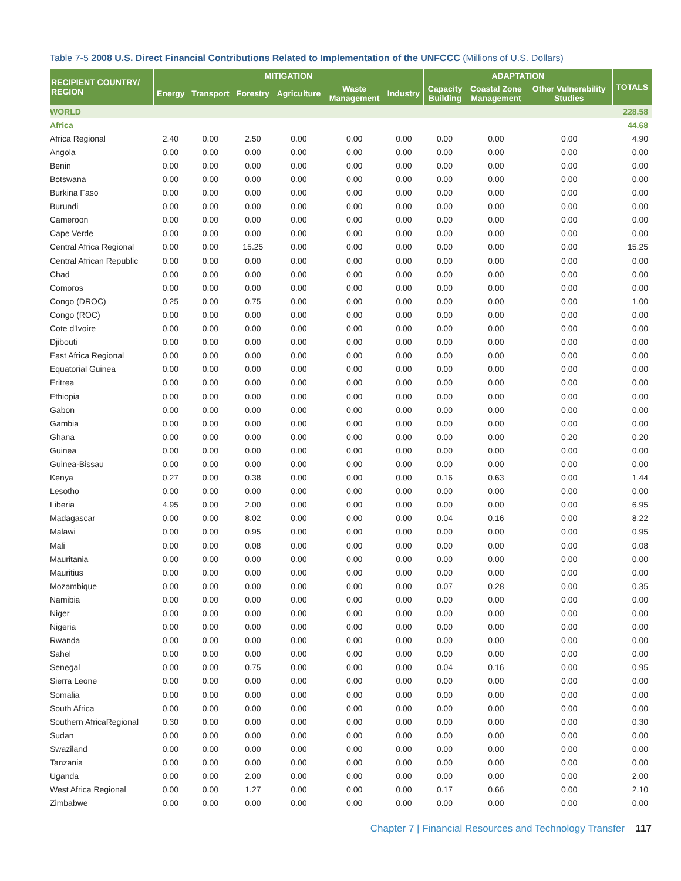Table 7-5 2008 U.S. Direct Financial Contributions Related to Implementation of the UNFCCC (Millions of U.S. Dollars)
| RECIPIENT COUNTRY/ REGION | MITIGATION | | | | | | ADAPTATION | | | TOTALS |
| --- | --- | --- | --- | --- | --- | --- | --- | --- | --- | --- |
| | Energy | Transport | Forestry | Agriculture | Waste Management | Industry | Capacity Building | Coastal Zone Management | Other Vulnerability Studies | |
| WORLD | | | | | | | | | | 228.58 |
| Africa | | | | | | | | | | 44.68 |
| Africa Regional | 2.40 | 0.00 | 2.50 | 0.00 | 0.00 | 0.00 | 0.00 | 0.00 | 0.00 | 4.90 |
| Angola | 0.00 | 0.00 | 0.00 | 0.00 | 0.00 | 0.00 | 0.00 | 0.00 | 0.00 | 0.00 |
| Benin | 0.00 | 0.00 | 0.00 | 0.00 | 0.00 | 0.00 | 0.00 | 0.00 | 0.00 | 0.00 |
| Botswana | 0.00 | 0.00 | 0.00 | 0.00 | 0.00 | 0.00 | 0.00 | 0.00 | 0.00 | 0.00 |
| Burkina Faso | 0.00 | 0.00 | 0.00 | 0.00 | 0.00 | 0.00 | 0.00 | 0.00 | 0.00 | 0.00 |
| Burundi | 0.00 | 0.00 | 0.00 | 0.00 | 0.00 | 0.00 | 0.00 | 0.00 | 0.00 | 0.00 |
| Cameroon | 0.00 | 0.00 | 0.00 | 0.00 | 0.00 | 0.00 | 0.00 | 0.00 | 0.00 | 0.00 |
| Cape Verde | 0.00 | 0.00 | 0.00 | 0.00 | 0.00 | 0.00 | 0.00 | 0.00 | 0.00 | 0.00 |
| Central Africa Regional | 0.00 | 0.00 | 15.25 | 0.00 | 0.00 | 0.00 | 0.00 | 0.00 | 0.00 | 15.25 |
| Central African Republic | 0.00 | 0.00 | 0.00 | 0.00 | 0.00 | 0.00 | 0.00 | 0.00 | 0.00 | 0.00 |
| Chad | 0.00 | 0.00 | 0.00 | 0.00 | 0.00 | 0.00 | 0.00 | 0.00 | 0.00 | 0.00 |
| Comoros | 0.00 | 0.00 | 0.00 | 0.00 | 0.00 | 0.00 | 0.00 | 0.00 | 0.00 | 0.00 |
| Congo (DROC) | 0.25 | 0.00 | 0.75 | 0.00 | 0.00 | 0.00 | 0.00 | 0.00 | 0.00 | 1.00 |
| Congo (ROC) | 0.00 | 0.00 | 0.00 | 0.00 | 0.00 | 0.00 | 0.00 | 0.00 | 0.00 | 0.00 |
| Cote d'Ivoire | 0.00 | 0.00 | 0.00 | 0.00 | 0.00 | 0.00 | 0.00 | 0.00 | 0.00 | 0.00 |
| Djibouti | 0.00 | 0.00 | 0.00 | 0.00 | 0.00 | 0.00 | 0.00 | 0.00 | 0.00 | 0.00 |
| East Africa Regional | 0.00 | 0.00 | 0.00 | 0.00 | 0.00 | 0.00 | 0.00 | 0.00 | 0.00 | 0.00 |
| Equatorial Guinea | 0.00 | 0.00 | 0.00 | 0.00 | 0.00 | 0.00 | 0.00 | 0.00 | 0.00 | 0.00 |
| Eritrea | 0.00 | 0.00 | 0.00 | 0.00 | 0.00 | 0.00 | 0.00 | 0.00 | 0.00 | 0.00 |
| Ethiopia | 0.00 | 0.00 | 0.00 | 0.00 | 0.00 | 0.00 | 0.00 | 0.00 | 0.00 | 0.00 |
| Gabon | 0.00 | 0.00 | 0.00 | 0.00 | 0.00 | 0.00 | 0.00 | 0.00 | 0.00 | 0.00 |
| Gambia | 0.00 | 0.00 | 0.00 | 0.00 | 0.00 | 0.00 | 0.00 | 0.00 | 0.00 | 0.00 |
| Ghana | 0.00 | 0.00 | 0.00 | 0.00 | 0.00 | 0.00 | 0.00 | 0.00 | 0.20 | 0.20 |
| Guinea | 0.00 | 0.00 | 0.00 | 0.00 | 0.00 | 0.00 | 0.00 | 0.00 | 0.00 | 0.00 |
| Guinea-Bissau | 0.00 | 0.00 | 0.00 | 0.00 | 0.00 | 0.00 | 0.00 | 0.00 | 0.00 | 0.00 |
| Kenya | 0.27 | 0.00 | 0.38 | 0.00 | 0.00 | 0.00 | 0.16 | 0.63 | 0.00 | 1.44 |
| Lesotho | 0.00 | 0.00 | 0.00 | 0.00 | 0.00 | 0.00 | 0.00 | 0.00 | 0.00 | 0.00 |
| Liberia | 4.95 | 0.00 | 2.00 | 0.00 | 0.00 | 0.00 | 0.00 | 0.00 | 0.00 | 6.95 |
| Madagascar | 0.00 | 0.00 | 8.02 | 0.00 | 0.00 | 0.00 | 0.04 | 0.16 | 0.00 | 8.22 |
| Malawi | 0.00 | 0.00 | 0.95 | 0.00 | 0.00 | 0.00 | 0.00 | 0.00 | 0.00 | 0.95 |
| Mali | 0.00 | 0.00 | 0.08 | 0.00 | 0.00 | 0.00 | 0.00 | 0.00 | 0.00 | 0.08 |
| Mauritania | 0.00 | 0.00 | 0.00 | 0.00 | 0.00 | 0.00 | 0.00 | 0.00 | 0.00 | 0.00 |
| Mauritius | 0.00 | 0.00 | 0.00 | 0.00 | 0.00 | 0.00 | 0.00 | 0.00 | 0.00 | 0.00 |
| Mozambique | 0.00 | 0.00 | 0.00 | 0.00 | 0.00 | 0.00 | 0.07 | 0.28 | 0.00 | 0.35 |
| Namibia | 0.00 | 0.00 | 0.00 | 0.00 | 0.00 | 0.00 | 0.00 | 0.00 | 0.00 | 0.00 |
| Niger | 0.00 | 0.00 | 0.00 | 0.00 | 0.00 | 0.00 | 0.00 | 0.00 | 0.00 | 0.00 |
| Nigeria | 0.00 | 0.00 | 0.00 | 0.00 | 0.00 | 0.00 | 0.00 | 0.00 | 0.00 | 0.00 |
| Rwanda | 0.00 | 0.00 | 0.00 | 0.00 | 0.00 | 0.00 | 0.00 | 0.00 | 0.00 | 0.00 |
| Sahel | 0.00 | 0.00 | 0.00 | 0.00 | 0.00 | 0.00 | 0.00 | 0.00 | 0.00 | 0.00 |
| Senegal | 0.00 | 0.00 | 0.75 | 0.00 | 0.00 | 0.00 | 0.04 | 0.16 | 0.00 | 0.95 |
| Sierra Leone | 0.00 | 0.00 | 0.00 | 0.00 | 0.00 | 0.00 | 0.00 | 0.00 | 0.00 | 0.00 |
| Somalia | 0.00 | 0.00 | 0.00 | 0.00 | 0.00 | 0.00 | 0.00 | 0.00 | 0.00 | 0.00 |
| South Africa | 0.00 | 0.00 | 0.00 | 0.00 | 0.00 | 0.00 | 0.00 | 0.00 | 0.00 | 0.00 |
| Southern AfricaRegional | 0.30 | 0.00 | 0.00 | 0.00 | 0.00 | 0.00 | 0.00 | 0.00 | 0.00 | 0.30 |
| Sudan | 0.00 | 0.00 | 0.00 | 0.00 | 0.00 | 0.00 | 0.00 | 0.00 | 0.00 | 0.00 |
| Swaziland | 0.00 | 0.00 | 0.00 | 0.00 | 0.00 | 0.00 | 0.00 | 0.00 | 0.00 | 0.00 |
| Tanzania | 0.00 | 0.00 | 0.00 | 0.00 | 0.00 | 0.00 | 0.00 | 0.00 | 0.00 | 0.00 |
| Uganda | 0.00 | 0.00 | 2.00 | 0.00 | 0.00 | 0.00 | 0.00 | 0.00 | 0.00 | 2.00 |
| West Africa Regional | 0.00 | 0.00 | 1.27 | 0.00 | 0.00 | 0.00 | 0.17 | 0.66 | 0.00 | 2.10 |
| Zimbabwe | 0.00 | 0.00 | 0.00 | 0.00 | 0.00 | 0.00 | 0.00 | 0.00 | 0.00 | 0.00 |
Chapter 7 | Financial Resources and Technology Transfer 117